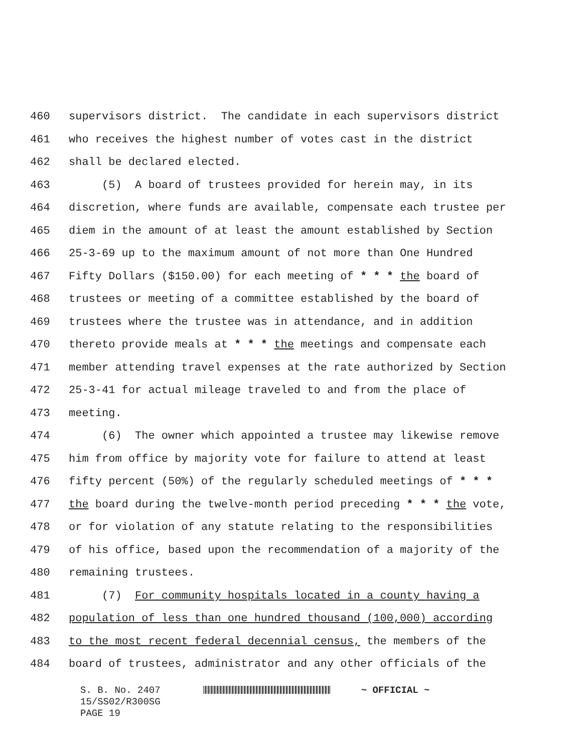460 supervisors district. The candidate in each supervisors district
461 who receives the highest number of votes cast in the district
462 shall be declared elected.
463 (5) A board of trustees provided for herein may, in its
464 discretion, where funds are available, compensate each trustee per
465 diem in the amount of at least the amount established by Section
466 25-3-69 up to the maximum amount of not more than One Hundred
467 Fifty Dollars ($150.00) for each meeting of * * * the board of
468 trustees or meeting of a committee established by the board of
469 trustees where the trustee was in attendance, and in addition
470 thereto provide meals at * * * the meetings and compensate each
471 member attending travel expenses at the rate authorized by Section
472 25-3-41 for actual mileage traveled to and from the place of
473 meeting.
474 (6) The owner which appointed a trustee may likewise remove
475 him from office by majority vote for failure to attend at least
476 fifty percent (50%) of the regularly scheduled meetings of * * *
477 the board during the twelve-month period preceding * * * the vote,
478 or for violation of any statute relating to the responsibilities
479 of his office, based upon the recommendation of a majority of the
480 remaining trustees.
481 (7) For community hospitals located in a county having a
482 population of less than one hundred thousand (100,000) according
483 to the most recent federal decennial census, the members of the
484 board of trustees, administrator and any other officials of the
S. B. No. 2407 ~ OFFICIAL ~ 15/SS02/R300SG PAGE 19